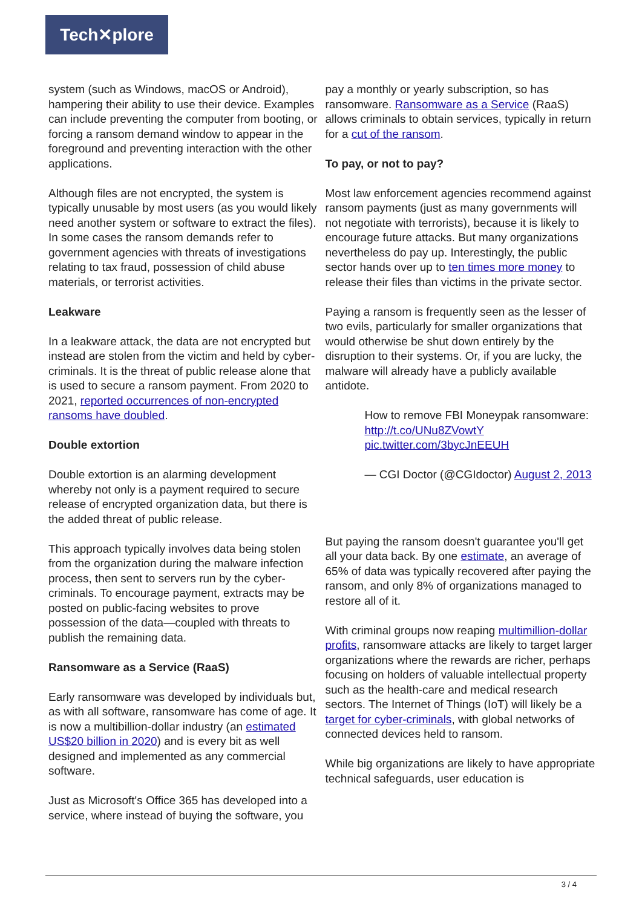Tech✕plore
system (such as Windows, macOS or Android), hampering their ability to use their device. Examples can include preventing the computer from booting, or forcing a ransom demand window to appear in the foreground and preventing interaction with the other applications.
Although files are not encrypted, the system is typically unusable by most users (as you would likely need another system or software to extract the files). In some cases the ransom demands refer to government agencies with threats of investigations relating to tax fraud, possession of child abuse materials, or terrorist activities.
Leakware
In a leakware attack, the data are not encrypted but instead are stolen from the victim and held by cyber-criminals. It is the threat of public release alone that is used to secure a ransom payment. From 2020 to 2021, reported occurrences of non-encrypted ransoms have doubled.
Double extortion
Double extortion is an alarming development whereby not only is a payment required to secure release of encrypted organization data, but there is the added threat of public release.
This approach typically involves data being stolen from the organization during the malware infection process, then sent to servers run by the cyber-criminals. To encourage payment, extracts may be posted on public-facing websites to prove possession of the data—coupled with threats to publish the remaining data.
Ransomware as a Service (RaaS)
Early ransomware was developed by individuals but, as with all software, ransomware has come of age. It is now a multibillion-dollar industry (an estimated US$20 billion in 2020) and is every bit as well designed and implemented as any commercial software.
Just as Microsoft's Office 365 has developed into a service, where instead of buying the software, you
pay a monthly or yearly subscription, so has ransomware. Ransomware as a Service (RaaS) allows criminals to obtain services, typically in return for a cut of the ransom.
To pay, or not to pay?
Most law enforcement agencies recommend against ransom payments (just as many governments will not negotiate with terrorists), because it is likely to encourage future attacks. But many organizations nevertheless do pay up. Interestingly, the public sector hands over up to ten times more money to release their files than victims in the private sector.
Paying a ransom is frequently seen as the lesser of two evils, particularly for smaller organizations that would otherwise be shut down entirely by the disruption to their systems. Or, if you are lucky, the malware will already have a publicly available antidote.
How to remove FBI Moneypak ransomware: http://t.co/UNu8ZVowtY pic.twitter.com/3bycJnEEUH
— CGI Doctor (@CGIdoctor) August 2, 2013
But paying the ransom doesn't guarantee you'll get all your data back. By one estimate, an average of 65% of data was typically recovered after paying the ransom, and only 8% of organizations managed to restore all of it.
With criminal groups now reaping multimillion-dollar profits, ransomware attacks are likely to target larger organizations where the rewards are richer, perhaps focusing on holders of valuable intellectual property such as the health-care and medical research sectors. The Internet of Things (IoT) will likely be a target for cyber-criminals, with global networks of connected devices held to ransom.
While big organizations are likely to have appropriate technical safeguards, user education is
3 / 4